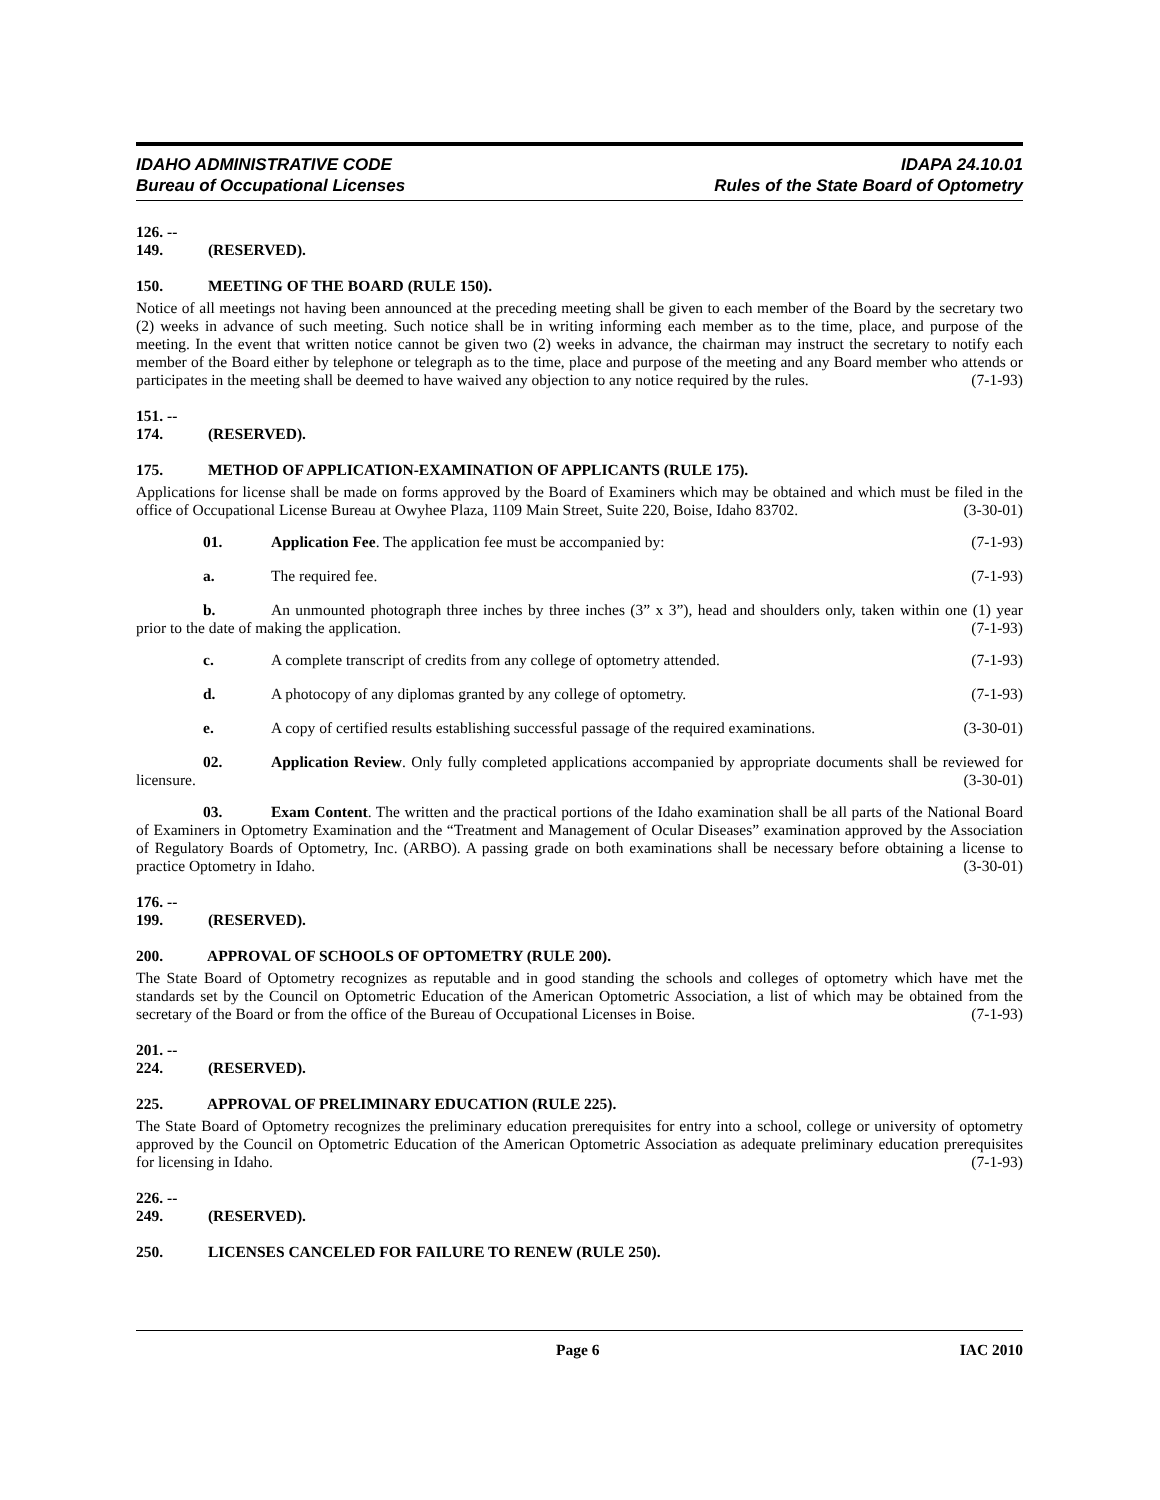IDAHO ADMINISTRATIVE CODE
Bureau of Occupational Licenses
IDAPA 24.10.01
Rules of the State Board of Optometry
126. -- 149. (RESERVED).
150. MEETING OF THE BOARD (RULE 150).
Notice of all meetings not having been announced at the preceding meeting shall be given to each member of the Board by the secretary two (2) weeks in advance of such meeting. Such notice shall be in writing informing each member as to the time, place, and purpose of the meeting. In the event that written notice cannot be given two (2) weeks in advance, the chairman may instruct the secretary to notify each member of the Board either by telephone or telegraph as to the time, place and purpose of the meeting and any Board member who attends or participates in the meeting shall be deemed to have waived any objection to any notice required by the rules. (7-1-93)
151. -- 174. (RESERVED).
175. METHOD OF APPLICATION-EXAMINATION OF APPLICANTS (RULE 175).
Applications for license shall be made on forms approved by the Board of Examiners which may be obtained and which must be filed in the office of Occupational License Bureau at Owyhee Plaza, 1109 Main Street, Suite 220, Boise, Idaho 83702. (3-30-01)
01. Application Fee. The application fee must be accompanied by: (7-1-93)
a. The required fee. (7-1-93)
b. An unmounted photograph three inches by three inches (3” x 3”), head and shoulders only, taken within one (1) year prior to the date of making the application. (7-1-93)
c. A complete transcript of credits from any college of optometry attended. (7-1-93)
d. A photocopy of any diplomas granted by any college of optometry. (7-1-93)
e. A copy of certified results establishing successful passage of the required examinations. (3-30-01)
02. Application Review. Only fully completed applications accompanied by appropriate documents shall be reviewed for licensure. (3-30-01)
03. Exam Content. The written and the practical portions of the Idaho examination shall be all parts of the National Board of Examiners in Optometry Examination and the “Treatment and Management of Ocular Diseases” examination approved by the Association of Regulatory Boards of Optometry, Inc. (ARBO). A passing grade on both examinations shall be necessary before obtaining a license to practice Optometry in Idaho. (3-30-01)
176. -- 199. (RESERVED).
200. APPROVAL OF SCHOOLS OF OPTOMETRY (RULE 200).
The State Board of Optometry recognizes as reputable and in good standing the schools and colleges of optometry which have met the standards set by the Council on Optometric Education of the American Optometric Association, a list of which may be obtained from the secretary of the Board or from the office of the Bureau of Occupational Licenses in Boise. (7-1-93)
201. -- 224. (RESERVED).
225. APPROVAL OF PRELIMINARY EDUCATION (RULE 225).
The State Board of Optometry recognizes the preliminary education prerequisites for entry into a school, college or university of optometry approved by the Council on Optometric Education of the American Optometric Association as adequate preliminary education prerequisites for licensing in Idaho. (7-1-93)
226. -- 249. (RESERVED).
250. LICENSES CANCELED FOR FAILURE TO RENEW (RULE 250).
Page 6 IAC 2010